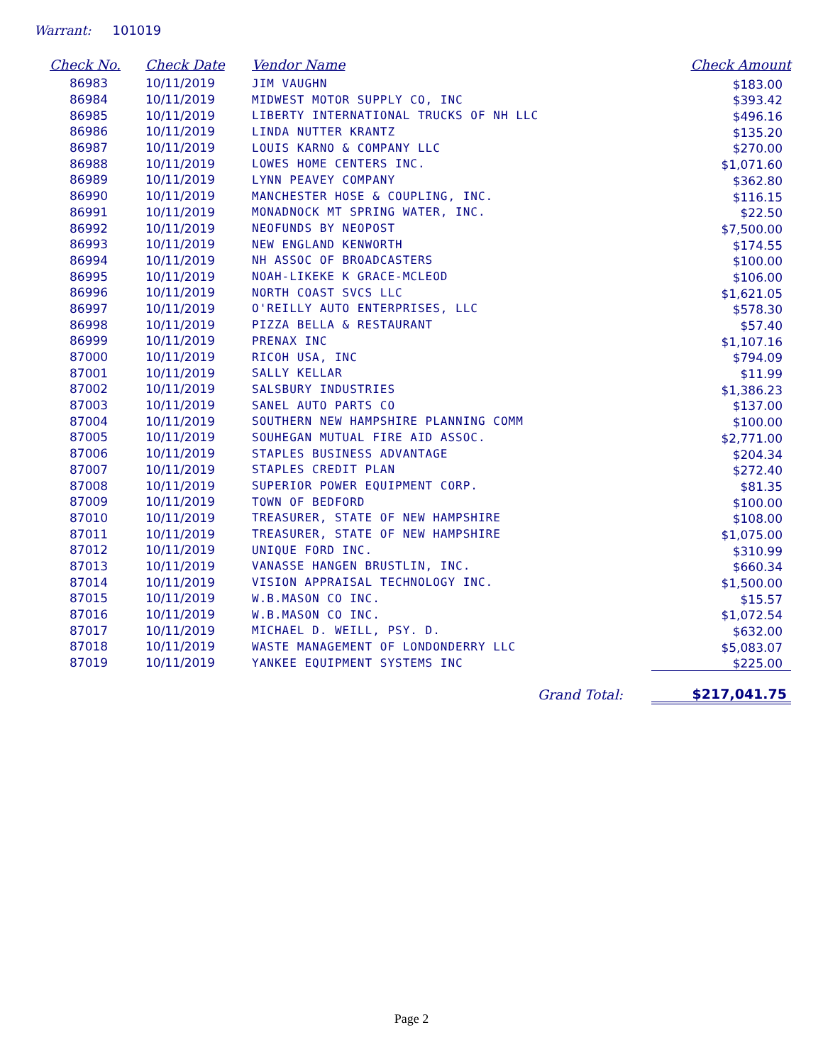Warrant: 101019
| Check No. | Check Date | Vendor Name | Check Amount |
| --- | --- | --- | --- |
| 86983 | 10/11/2019 | JIM VAUGHN | $183.00 |
| 86984 | 10/11/2019 | MIDWEST MOTOR SUPPLY CO, INC | $393.42 |
| 86985 | 10/11/2019 | LIBERTY INTERNATIONAL TRUCKS OF NH LLC | $496.16 |
| 86986 | 10/11/2019 | LINDA NUTTER KRANTZ | $135.20 |
| 86987 | 10/11/2019 | LOUIS KARNO & COMPANY LLC | $270.00 |
| 86988 | 10/11/2019 | LOWES HOME CENTERS INC. | $1,071.60 |
| 86989 | 10/11/2019 | LYNN PEAVEY COMPANY | $362.80 |
| 86990 | 10/11/2019 | MANCHESTER HOSE & COUPLING, INC. | $116.15 |
| 86991 | 10/11/2019 | MONADNOCK MT SPRING WATER, INC. | $22.50 |
| 86992 | 10/11/2019 | NEOFUNDS BY NEOPOST | $7,500.00 |
| 86993 | 10/11/2019 | NEW ENGLAND KENWORTH | $174.55 |
| 86994 | 10/11/2019 | NH ASSOC OF BROADCASTERS | $100.00 |
| 86995 | 10/11/2019 | NOAH-LIKEKE K GRACE-MCLEOD | $106.00 |
| 86996 | 10/11/2019 | NORTH COAST SVCS LLC | $1,621.05 |
| 86997 | 10/11/2019 | O'REILLY AUTO ENTERPRISES, LLC | $578.30 |
| 86998 | 10/11/2019 | PIZZA BELLA & RESTAURANT | $57.40 |
| 86999 | 10/11/2019 | PRENAX INC | $1,107.16 |
| 87000 | 10/11/2019 | RICOH USA, INC | $794.09 |
| 87001 | 10/11/2019 | SALLY KELLAR | $11.99 |
| 87002 | 10/11/2019 | SALSBURY INDUSTRIES | $1,386.23 |
| 87003 | 10/11/2019 | SANEL AUTO PARTS CO | $137.00 |
| 87004 | 10/11/2019 | SOUTHERN NEW HAMPSHIRE PLANNING COMM | $100.00 |
| 87005 | 10/11/2019 | SOUHEGAN MUTUAL FIRE AID ASSOC. | $2,771.00 |
| 87006 | 10/11/2019 | STAPLES BUSINESS ADVANTAGE | $204.34 |
| 87007 | 10/11/2019 | STAPLES CREDIT PLAN | $272.40 |
| 87008 | 10/11/2019 | SUPERIOR POWER EQUIPMENT CORP. | $81.35 |
| 87009 | 10/11/2019 | TOWN OF BEDFORD | $100.00 |
| 87010 | 10/11/2019 | TREASURER, STATE OF NEW HAMPSHIRE | $108.00 |
| 87011 | 10/11/2019 | TREASURER, STATE OF NEW HAMPSHIRE | $1,075.00 |
| 87012 | 10/11/2019 | UNIQUE FORD INC. | $310.99 |
| 87013 | 10/11/2019 | VANASSE HANGEN BRUSTLIN, INC. | $660.34 |
| 87014 | 10/11/2019 | VISION APPRAISAL TECHNOLOGY INC. | $1,500.00 |
| 87015 | 10/11/2019 | W.B.MASON CO INC. | $15.57 |
| 87016 | 10/11/2019 | W.B.MASON CO INC. | $1,072.54 |
| 87017 | 10/11/2019 | MICHAEL D. WEILL, PSY. D. | $632.00 |
| 87018 | 10/11/2019 | WASTE MANAGEMENT OF LONDONDERRY LLC | $5,083.07 |
| 87019 | 10/11/2019 | YANKEE EQUIPMENT SYSTEMS INC | $225.00 |
| | | Grand Total: | $217,041.75 |
Page 2